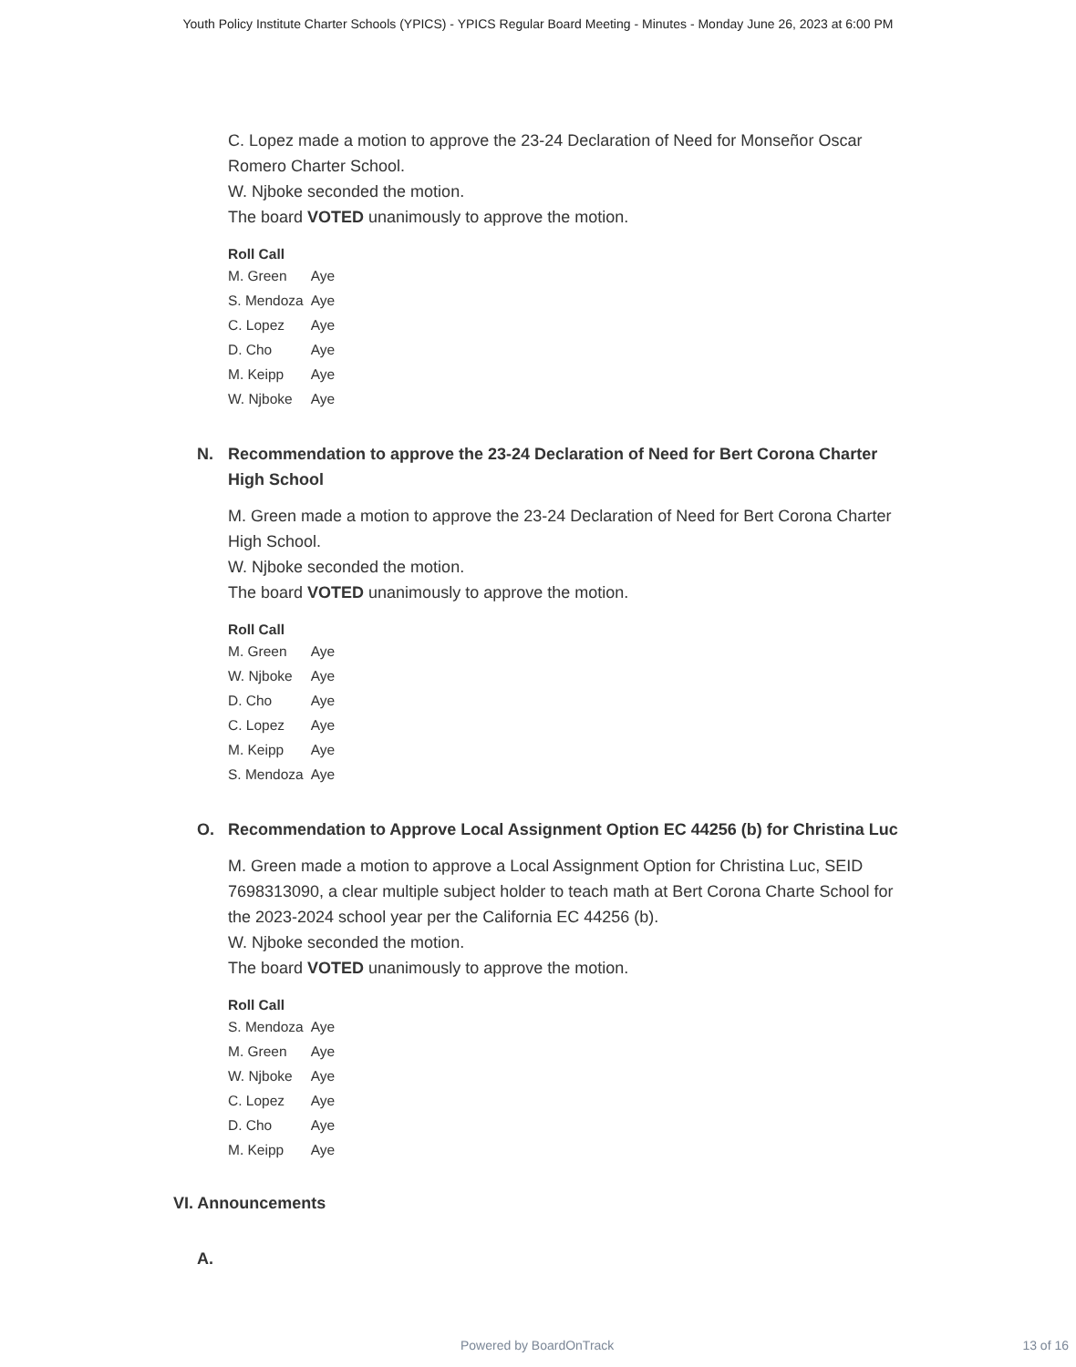Youth Policy Institute Charter Schools (YPICS) - YPICS Regular Board Meeting - Minutes - Monday June 26, 2023 at 6:00 PM
C. Lopez made a motion to approve the 23-24 Declaration of Need for Monseñor Oscar Romero Charter School.
W. Njboke seconded the motion.
The board VOTED unanimously to approve the motion.
| Roll Call | |
| --- | --- |
| M. Green | Aye |
| S. Mendoza | Aye |
| C. Lopez | Aye |
| D. Cho | Aye |
| M. Keipp | Aye |
| W. Njboke | Aye |
N. Recommendation to approve the 23-24 Declaration of Need for Bert Corona Charter High School
M. Green made a motion to approve the 23-24 Declaration of Need for Bert Corona Charter High School.
W. Njboke seconded the motion.
The board VOTED unanimously to approve the motion.
| Roll Call | |
| --- | --- |
| M. Green | Aye |
| W. Njboke | Aye |
| D. Cho | Aye |
| C. Lopez | Aye |
| M. Keipp | Aye |
| S. Mendoza | Aye |
O. Recommendation to Approve Local Assignment Option EC 44256 (b) for Christina Luc
M. Green made a motion to approve a Local Assignment Option for Christina Luc, SEID 7698313090, a clear multiple subject holder to teach math at Bert Corona Charte School for the 2023-2024 school year per the California EC 44256 (b).
W. Njboke seconded the motion.
The board VOTED unanimously to approve the motion.
| Roll Call | |
| --- | --- |
| S. Mendoza | Aye |
| M. Green | Aye |
| W. Njboke | Aye |
| C. Lopez | Aye |
| D. Cho | Aye |
| M. Keipp | Aye |
VI. Announcements
A.
Powered by BoardOnTrack 13 of 16